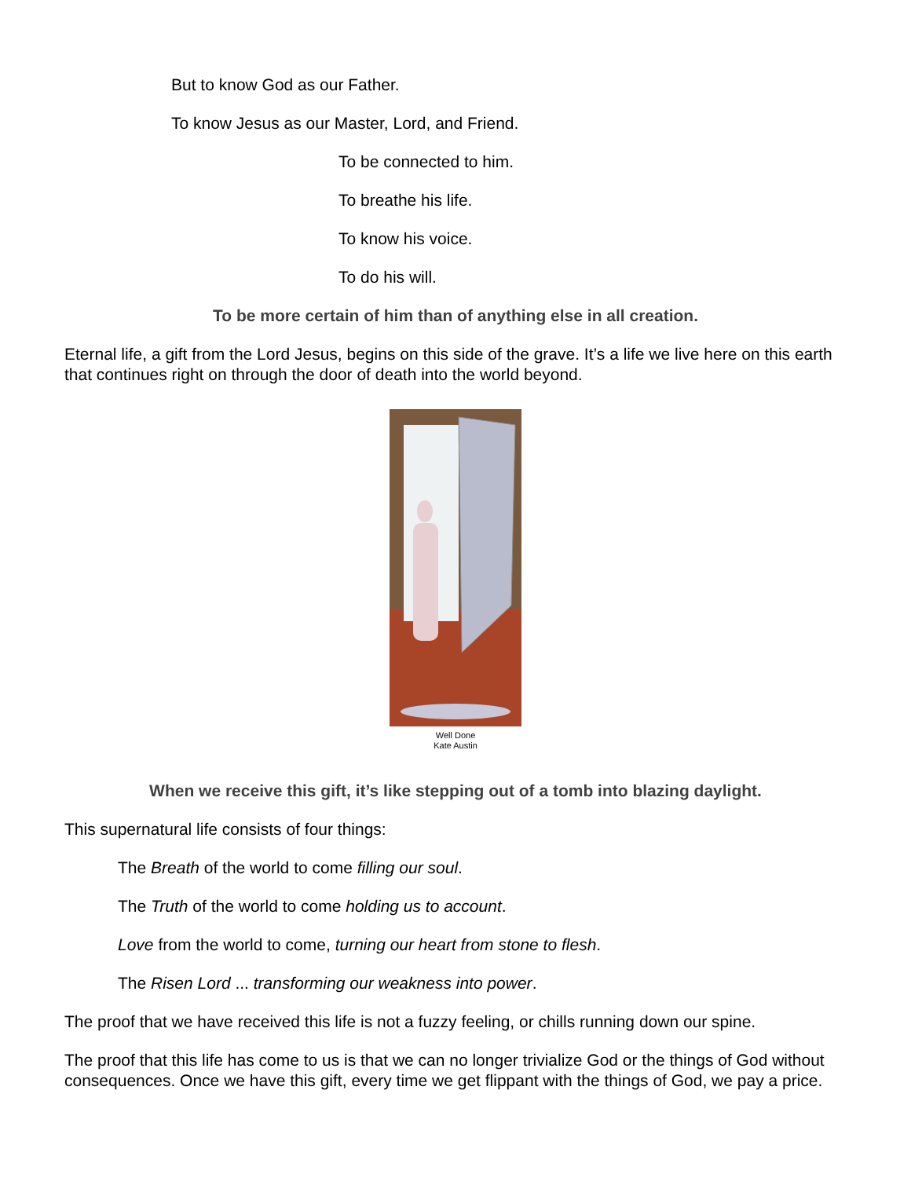But to know God as our Father.
To know Jesus as our Master, Lord, and Friend.
To be connected to him.
To breathe his life.
To know his voice.
To do his will.
To be more certain of him than of anything else in all creation.
Eternal life, a gift from the Lord Jesus, begins on this side of the grave. It’s a life we live here on this earth that continues right on through the door of death into the world beyond.
Well Done
Kate Austin
When we receive this gift, it’s like stepping out of a tomb into blazing daylight.
This supernatural life consists of four things:
The Breath of the world to come filling our soul.
The Truth of the world to come holding us to account.
Love from the world to come, turning our heart from stone to flesh.
The Risen Lord ... transforming our weakness into power.
The proof that we have received this life is not a fuzzy feeling, or chills running down our spine.
The proof that this life has come to us is that we can no longer trivialize God or the things of God without consequences. Once we have this gift, every time we get flippant with the things of God, we pay a price.